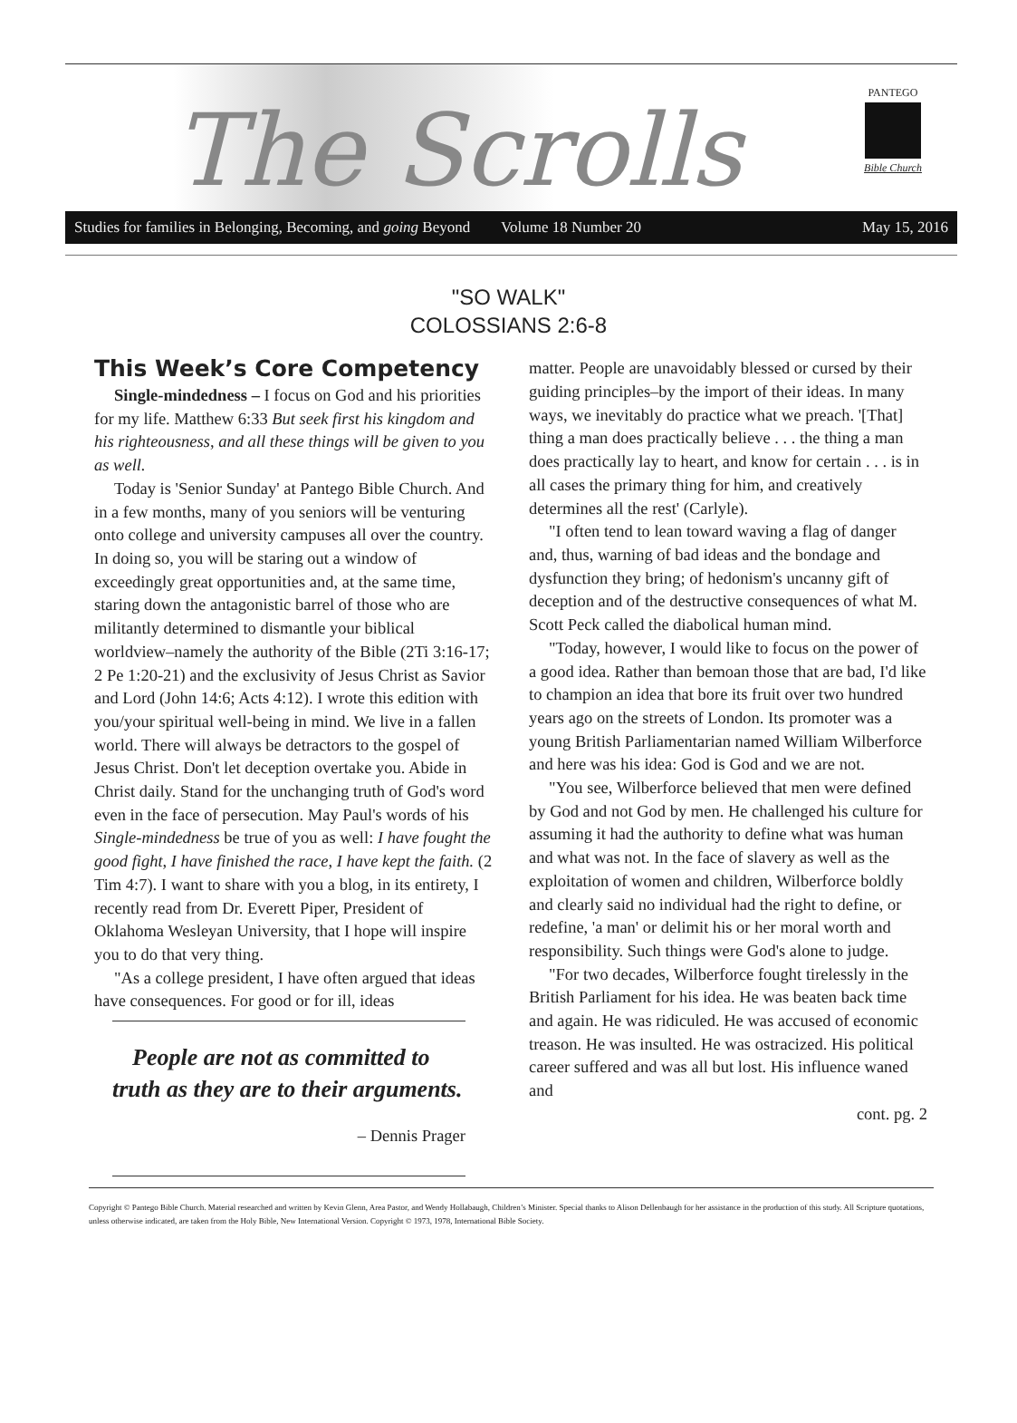The Scrolls
PANTEGO
Bible Church
Studies for families in Belonging, Becoming, and going Beyond Volume 18 Number 20 May 15, 2016
"SO WALK"
COLOSSIANS 2:6-8
This Week’s Core Competency
Single-mindedness – I focus on God and his priorities for my life. Matthew 6:33 But seek first his kingdom and his righteousness, and all these things will be given to you as well.
Today is 'Senior Sunday' at Pantego Bible Church. And in a few months, many of you seniors will be venturing onto college and university campuses all over the country. In doing so, you will be staring out a window of exceedingly great opportunities and, at the same time, staring down the antagonistic barrel of those who are militantly determined to dismantle your biblical worldview–namely the authority of the Bible (2Ti 3:16-17; 2 Pe 1:20-21) and the exclusivity of Jesus Christ as Savior and Lord (John 14:6; Acts 4:12). I wrote this edition with you/your spiritual well-being in mind. We live in a fallen world. There will always be detractors to the gospel of Jesus Christ. Don't let deception overtake you. Abide in Christ daily. Stand for the unchanging truth of God's word even in the face of persecution. May Paul's words of his Single-mindedness be true of you as well: I have fought the good fight, I have finished the race, I have kept the faith. (2 Tim 4:7). I want to share with you a blog, in its entirety, I recently read from Dr. Everett Piper, President of Oklahoma Wesleyan University, that I hope will inspire you to do that very thing.
"As a college president, I have often argued that ideas have consequences. For good or for ill, ideas
People are not as committed to truth as they are to their arguments.
– Dennis Prager
matter. People are unavoidably blessed or cursed by their guiding principles–by the import of their ideas. In many ways, we inevitably do practice what we preach. '[That] thing a man does practically believe . . . the thing a man does practically lay to heart, and know for certain . . . is in all cases the primary thing for him, and creatively determines all the rest' (Carlyle).
"I often tend to lean toward waving a flag of danger and, thus, warning of bad ideas and the bondage and dysfunction they bring; of hedonism's uncanny gift of deception and of the destructive consequences of what M. Scott Peck called the diabolical human mind.
"Today, however, I would like to focus on the power of a good idea. Rather than bemoan those that are bad, I'd like to champion an idea that bore its fruit over two hundred years ago on the streets of London. Its promoter was a young British Parliamentarian named William Wilberforce and here was his idea: God is God and we are not.
"You see, Wilberforce believed that men were defined by God and not God by men. He challenged his culture for assuming it had the authority to define what was human and what was not. In the face of slavery as well as the exploitation of women and children, Wilberforce boldly and clearly said no individual had the right to define, or redefine, 'a man' or delimit his or her moral worth and responsibility. Such things were God's alone to judge.
"For two decades, Wilberforce fought tirelessly in the British Parliament for his idea. He was beaten back time and again. He was ridiculed. He was accused of economic treason. He was insulted. He was ostracized. His political career suffered and was all but lost. His influence waned and
cont. pg. 2
Copyright © Pantego Bible Church. Material researched and written by Kevin Glenn, Area Pastor, and Wendy Hollabaugh, Children’s Minister. Special thanks to Alison Dellenbaugh for her assistance in the production of this study. All Scripture quotations, unless otherwise indicated, are taken from the Holy Bible, New International Version. Copyright © 1973, 1978, International Bible Society.